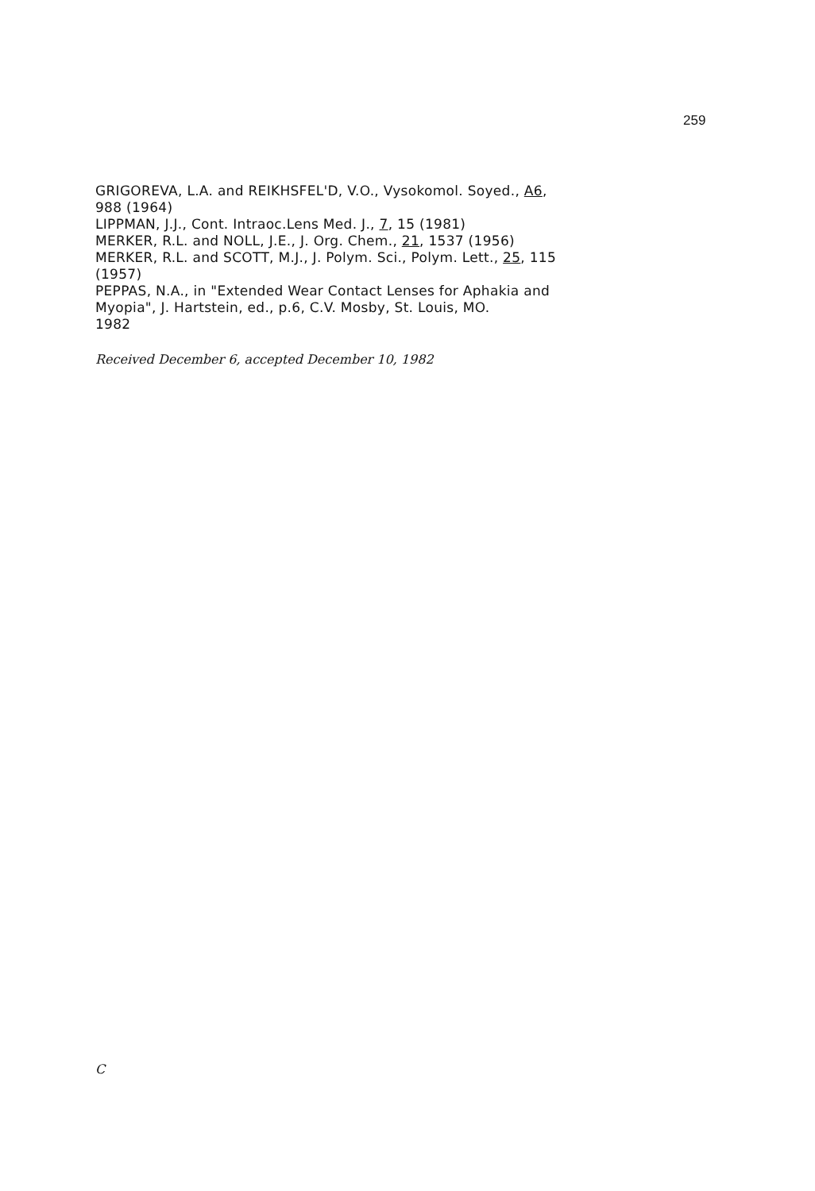259
GRIGOREVA, L.A. and REIKHSFEL'D, V.O., Vysokomol. Soyed., A6,
988 (1964)
LIPPMAN, J.J., Cont. Intraoc.Lens Med. J., 7, 15 (1981)
MERKER, R.L. and NOLL, J.E., J. Org. Chem., 21, 1537 (1956)
MERKER, R.L. and SCOTT, M.J., J. Polym. Sci., Polym. Lett., 25, 115
(1957)
PEPPAS, N.A., in "Extended Wear Contact Lenses for Aphakia and
Myopia", J. Hartstein, ed., p.6, C.V. Mosby, St. Louis, MO.
1982
Received December 6, accepted December 10, 1982
C